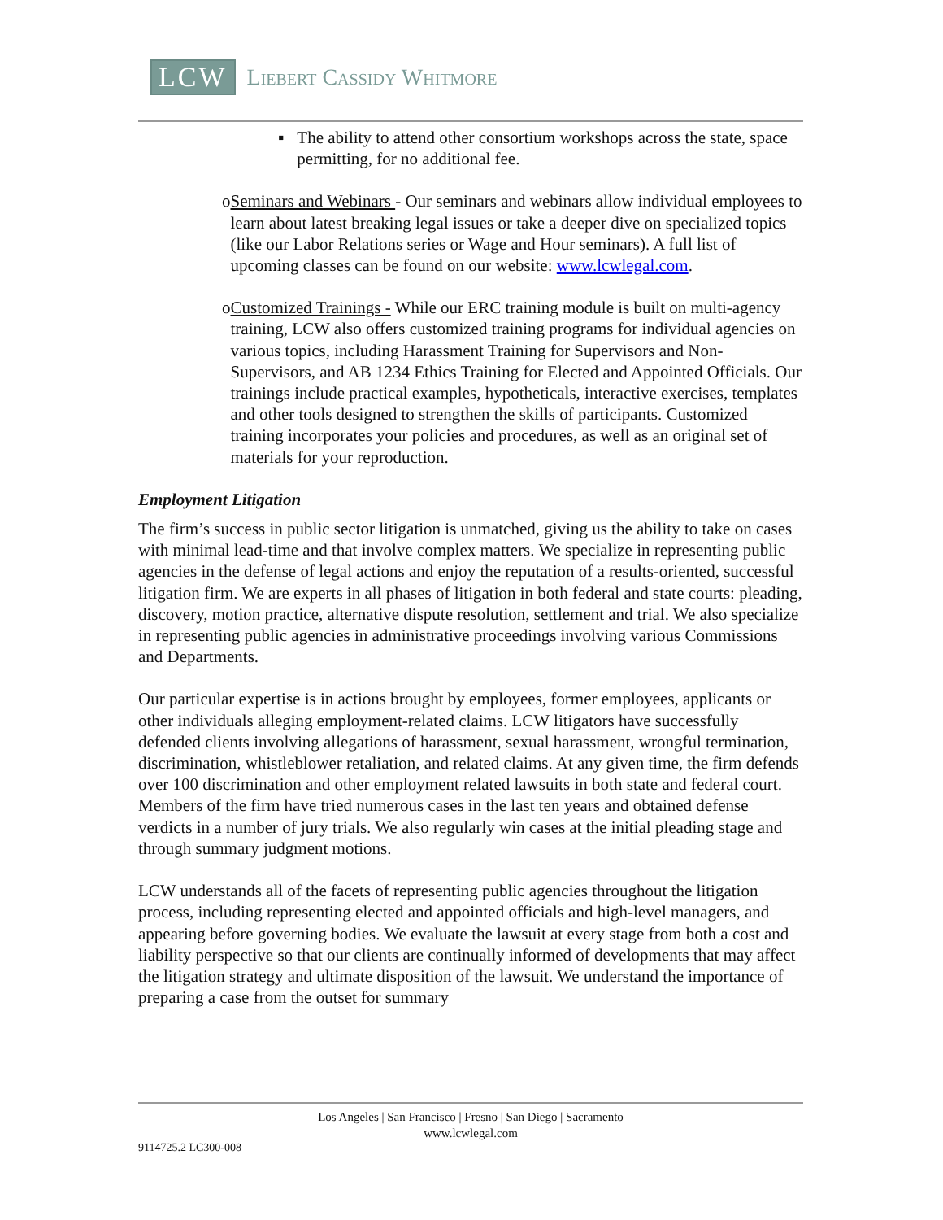LCW
Liebert Cassidy Whitmore
▪ The ability to attend other consortium workshops across the state, space permitting, for no additional fee.
o Seminars and Webinars - Our seminars and webinars allow individual employees to learn about latest breaking legal issues or take a deeper dive on specialized topics (like our Labor Relations series or Wage and Hour seminars). A full list of upcoming classes can be found on our website: www.lcwlegal.com.
o Customized Trainings - While our ERC training module is built on multi-agency training, LCW also offers customized training programs for individual agencies on various topics, including Harassment Training for Supervisors and Non-Supervisors, and AB 1234 Ethics Training for Elected and Appointed Officials. Our trainings include practical examples, hypotheticals, interactive exercises, templates and other tools designed to strengthen the skills of participants. Customized training incorporates your policies and procedures, as well as an original set of materials for your reproduction.
Employment Litigation
The firm’s success in public sector litigation is unmatched, giving us the ability to take on cases with minimal lead-time and that involve complex matters. We specialize in representing public agencies in the defense of legal actions and enjoy the reputation of a results-oriented, successful litigation firm. We are experts in all phases of litigation in both federal and state courts: pleading, discovery, motion practice, alternative dispute resolution, settlement and trial. We also specialize in representing public agencies in administrative proceedings involving various Commissions and Departments.
Our particular expertise is in actions brought by employees, former employees, applicants or other individuals alleging employment-related claims. LCW litigators have successfully defended clients involving allegations of harassment, sexual harassment, wrongful termination, discrimination, whistleblower retaliation, and related claims. At any given time, the firm defends over 100 discrimination and other employment related lawsuits in both state and federal court. Members of the firm have tried numerous cases in the last ten years and obtained defense verdicts in a number of jury trials. We also regularly win cases at the initial pleading stage and through summary judgment motions.
LCW understands all of the facets of representing public agencies throughout the litigation process, including representing elected and appointed officials and high-level managers, and appearing before governing bodies. We evaluate the lawsuit at every stage from both a cost and liability perspective so that our clients are continually informed of developments that may affect the litigation strategy and ultimate disposition of the lawsuit. We understand the importance of preparing a case from the outset for summary
Los Angeles | San Francisco | Fresno | San Diego | Sacramento
www.lcwlegal.com
9114725.2 LC300-008